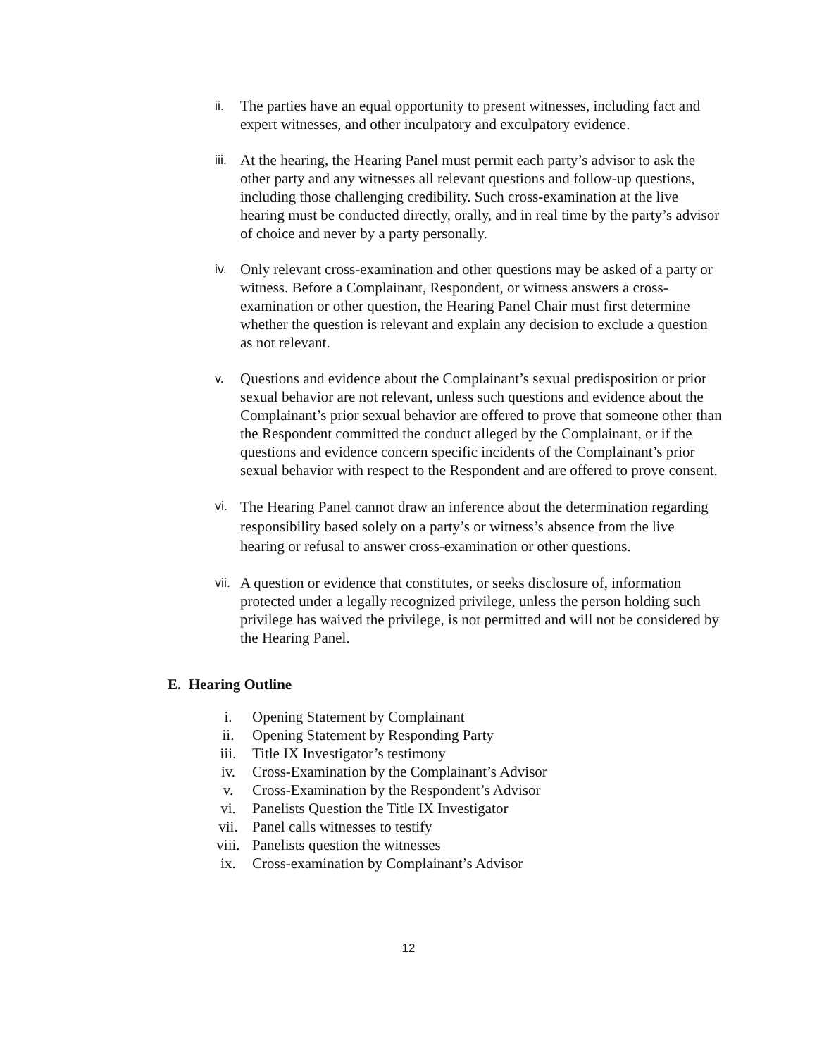ii.
The parties have an equal opportunity to present witnesses, including fact and expert witnesses, and other inculpatory and exculpatory evidence.
iii.
At the hearing, the Hearing Panel must permit each party’s advisor to ask the other party and any witnesses all relevant questions and follow-up questions, including those challenging credibility. Such cross-examination at the live hearing must be conducted directly, orally, and in real time by the party’s advisor of choice and never by a party personally.
iv.
Only relevant cross-examination and other questions may be asked of a party or witness. Before a Complainant, Respondent, or witness answers a cross-examination or other question, the Hearing Panel Chair must first determine whether the question is relevant and explain any decision to exclude a question as not relevant.
v.
Questions and evidence about the Complainant’s sexual predisposition or prior sexual behavior are not relevant, unless such questions and evidence about the Complainant’s prior sexual behavior are offered to prove that someone other than the Respondent committed the conduct alleged by the Complainant, or if the questions and evidence concern specific incidents of the Complainant’s prior sexual behavior with respect to the Respondent and are offered to prove consent.
vi.
The Hearing Panel cannot draw an inference about the determination regarding responsibility based solely on a party’s or witness’s absence from the live hearing or refusal to answer cross-examination or other questions.
vii.
A question or evidence that constitutes, or seeks disclosure of, information protected under a legally recognized privilege, unless the person holding such privilege has waived the privilege, is not permitted and will not be considered by the Hearing Panel.
E. Hearing Outline
i. Opening Statement by Complainant
ii. Opening Statement by Responding Party
iii. Title IX Investigator’s testimony
iv. Cross-Examination by the Complainant’s Advisor
v. Cross-Examination by the Respondent’s Advisor
vi. Panelists Question the Title IX Investigator
vii. Panel calls witnesses to testify
viii. Panelists question the witnesses
ix. Cross-examination by Complainant’s Advisor
12